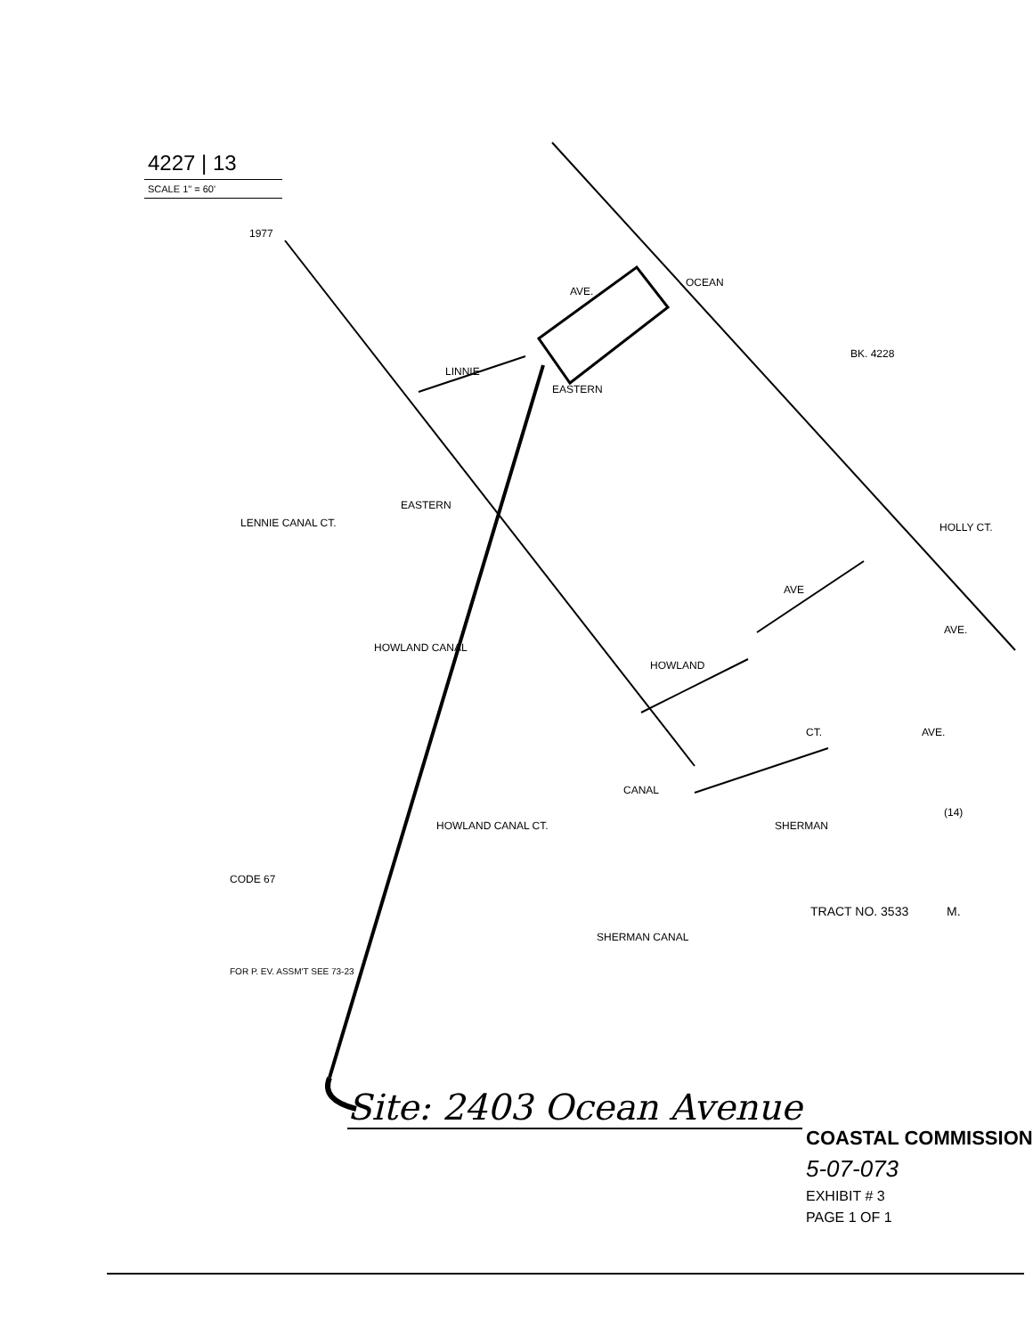4227 | 13
SCALE 1" = 60'
1977
AVE.
OCEAN
BK. 4228
LINNIE
EASTERN
LENNIE CANAL CT.
EASTERN
HOLLY CT.
HOWLAND CANAL
HOWLAND
AVE
AVE.
AVE.
CT.
CANAL
HOWLAND CANAL CT. SHERMAN
(14)
CODE 67
TRACT NO. 3533 M.
SHERMAN CANAL
FOR P. EV. ASSM'T SEE 73-23
Site: 2403 Ocean Avenue
COASTAL COMMISSION
5-07-073
EXHIBIT # 3
PAGE 1 OF 1